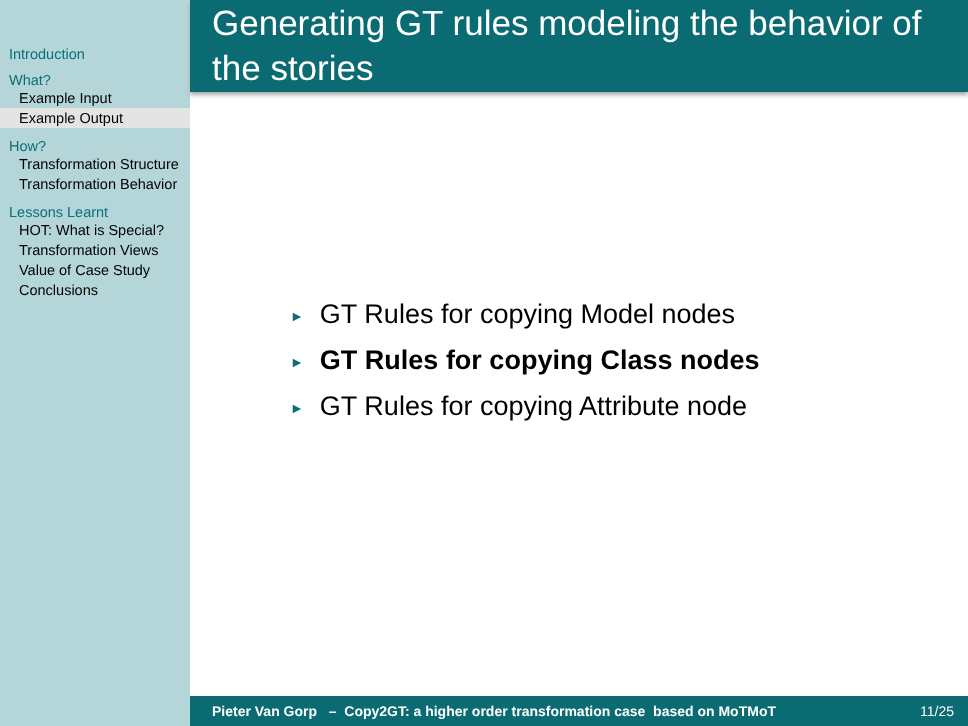Introduction
What?
Example Input
Example Output
How?
Transformation Structure
Transformation Behavior
Lessons Learnt
HOT: What is Special?
Transformation Views
Value of Case Study
Conclusions
Generating GT rules modeling the behavior of the stories
► GT Rules for copying Model nodes
► GT Rules for copying Class nodes
► GT Rules for copying Attribute node
Pieter Van Gorp – Copy2GT: a higher order transformation case based on MoTMoT 11/25